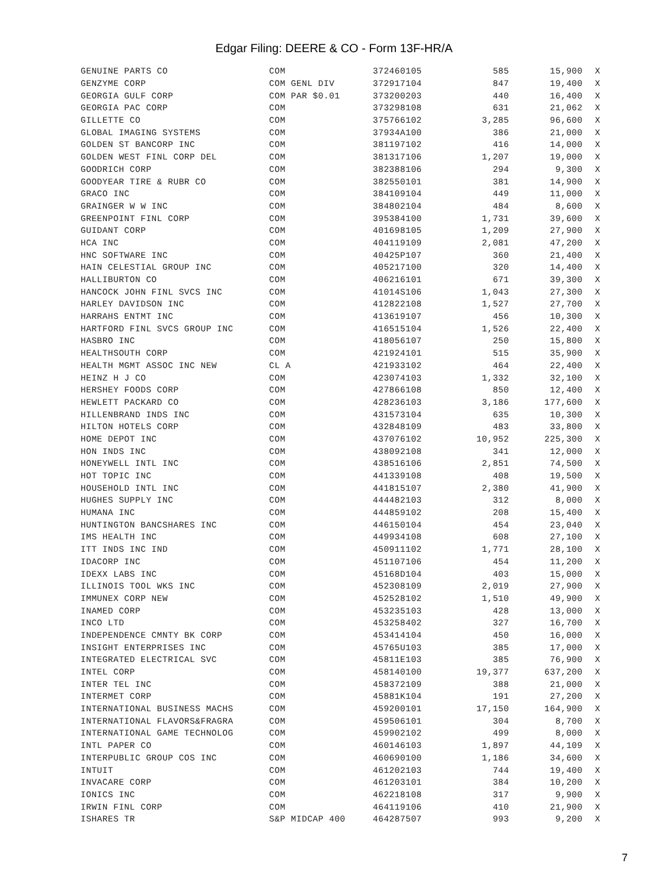Edgar Filing: DEERE & CO - Form 13F-HR/A
| GENUINE PARTS CO | COM | 372460105 | 585 | 15,900 | X |
| GENZYME CORP | COM GENL DIV | 372917104 | 847 | 19,400 | X |
| GEORGIA GULF CORP | COM PAR $0.01 | 373200203 | 440 | 16,400 | X |
| GEORGIA PAC CORP | COM | 373298108 | 631 | 21,062 | X |
| GILLETTE CO | COM | 375766102 | 3,285 | 96,600 | X |
| GLOBAL IMAGING SYSTEMS | COM | 37934A100 | 386 | 21,000 | X |
| GOLDEN ST BANCORP INC | COM | 381197102 | 416 | 14,000 | X |
| GOLDEN WEST FINL CORP DEL | COM | 381317106 | 1,207 | 19,000 | X |
| GOODRICH CORP | COM | 382388106 | 294 | 9,300 | X |
| GOODYEAR TIRE & RUBR CO | COM | 382550101 | 381 | 14,900 | X |
| GRACO INC | COM | 384109104 | 449 | 11,000 | X |
| GRAINGER W W INC | COM | 384802104 | 484 | 8,600 | X |
| GREENPOINT FINL CORP | COM | 395384100 | 1,731 | 39,600 | X |
| GUIDANT CORP | COM | 401698105 | 1,209 | 27,900 | X |
| HCA INC | COM | 404119109 | 2,081 | 47,200 | X |
| HNC SOFTWARE INC | COM | 40425P107 | 360 | 21,400 | X |
| HAIN CELESTIAL GROUP INC | COM | 405217100 | 320 | 14,400 | X |
| HALLIBURTON CO | COM | 406216101 | 671 | 39,300 | X |
| HANCOCK JOHN FINL SVCS INC | COM | 41014S106 | 1,043 | 27,300 | X |
| HARLEY DAVIDSON INC | COM | 412822108 | 1,527 | 27,700 | X |
| HARRAHS ENTMT INC | COM | 413619107 | 456 | 10,300 | X |
| HARTFORD FINL SVCS GROUP INC | COM | 416515104 | 1,526 | 22,400 | X |
| HASBRO INC | COM | 418056107 | 250 | 15,800 | X |
| HEALTHSOUTH CORP | COM | 421924101 | 515 | 35,900 | X |
| HEALTH MGMT ASSOC INC NEW | CL A | 421933102 | 464 | 22,400 | X |
| HEINZ H J CO | COM | 423074103 | 1,332 | 32,100 | X |
| HERSHEY FOODS CORP | COM | 427866108 | 850 | 12,400 | X |
| HEWLETT PACKARD CO | COM | 428236103 | 3,186 | 177,600 | X |
| HILLENBRAND INDS INC | COM | 431573104 | 635 | 10,300 | X |
| HILTON HOTELS CORP | COM | 432848109 | 483 | 33,800 | X |
| HOME DEPOT INC | COM | 437076102 | 10,952 | 225,300 | X |
| HON INDS INC | COM | 438092108 | 341 | 12,000 | X |
| HONEYWELL INTL INC | COM | 438516106 | 2,851 | 74,500 | X |
| HOT TOPIC INC | COM | 441339108 | 408 | 19,500 | X |
| HOUSEHOLD INTL INC | COM | 441815107 | 2,380 | 41,900 | X |
| HUGHES SUPPLY INC | COM | 444482103 | 312 | 8,000 | X |
| HUMANA INC | COM | 444859102 | 208 | 15,400 | X |
| HUNTINGTON BANCSHARES INC | COM | 446150104 | 454 | 23,040 | X |
| IMS HEALTH INC | COM | 449934108 | 608 | 27,100 | X |
| ITT INDS INC IND | COM | 450911102 | 1,771 | 28,100 | X |
| IDACORP INC | COM | 451107106 | 454 | 11,200 | X |
| IDEXX LABS INC | COM | 45168D104 | 403 | 15,000 | X |
| ILLINOIS TOOL WKS INC | COM | 452308109 | 2,019 | 27,900 | X |
| IMMUNEX CORP NEW | COM | 452528102 | 1,510 | 49,900 | X |
| INAMED CORP | COM | 453235103 | 428 | 13,000 | X |
| INCO LTD | COM | 453258402 | 327 | 16,700 | X |
| INDEPENDENCE CMNTY BK CORP | COM | 453414104 | 450 | 16,000 | X |
| INSIGHT ENTERPRISES INC | COM | 45765U103 | 385 | 17,000 | X |
| INTEGRATED ELECTRICAL SVC | COM | 45811E103 | 385 | 76,900 | X |
| INTEL CORP | COM | 458140100 | 19,377 | 637,200 | X |
| INTER TEL INC | COM | 458372109 | 388 | 21,000 | X |
| INTERMET CORP | COM | 45881K104 | 191 | 27,200 | X |
| INTERNATIONAL BUSINESS MACHS | COM | 459200101 | 17,150 | 164,900 | X |
| INTERNATIONAL FLAVORS&FRAGRA | COM | 459506101 | 304 | 8,700 | X |
| INTERNATIONAL GAME TECHNOLOG | COM | 459902102 | 499 | 8,000 | X |
| INTL PAPER CO | COM | 460146103 | 1,897 | 44,109 | X |
| INTERPUBLIC GROUP COS INC | COM | 460690100 | 1,186 | 34,600 | X |
| INTUIT | COM | 461202103 | 744 | 19,400 | X |
| INVACARE CORP | COM | 461203101 | 384 | 10,200 | X |
| IONICS INC | COM | 462218108 | 317 | 9,900 | X |
| IRWIN FINL CORP | COM | 464119106 | 410 | 21,900 | X |
| ISHARES TR | S&P MIDCAP 400 | 464287507 | 993 | 9,200 | X |
7